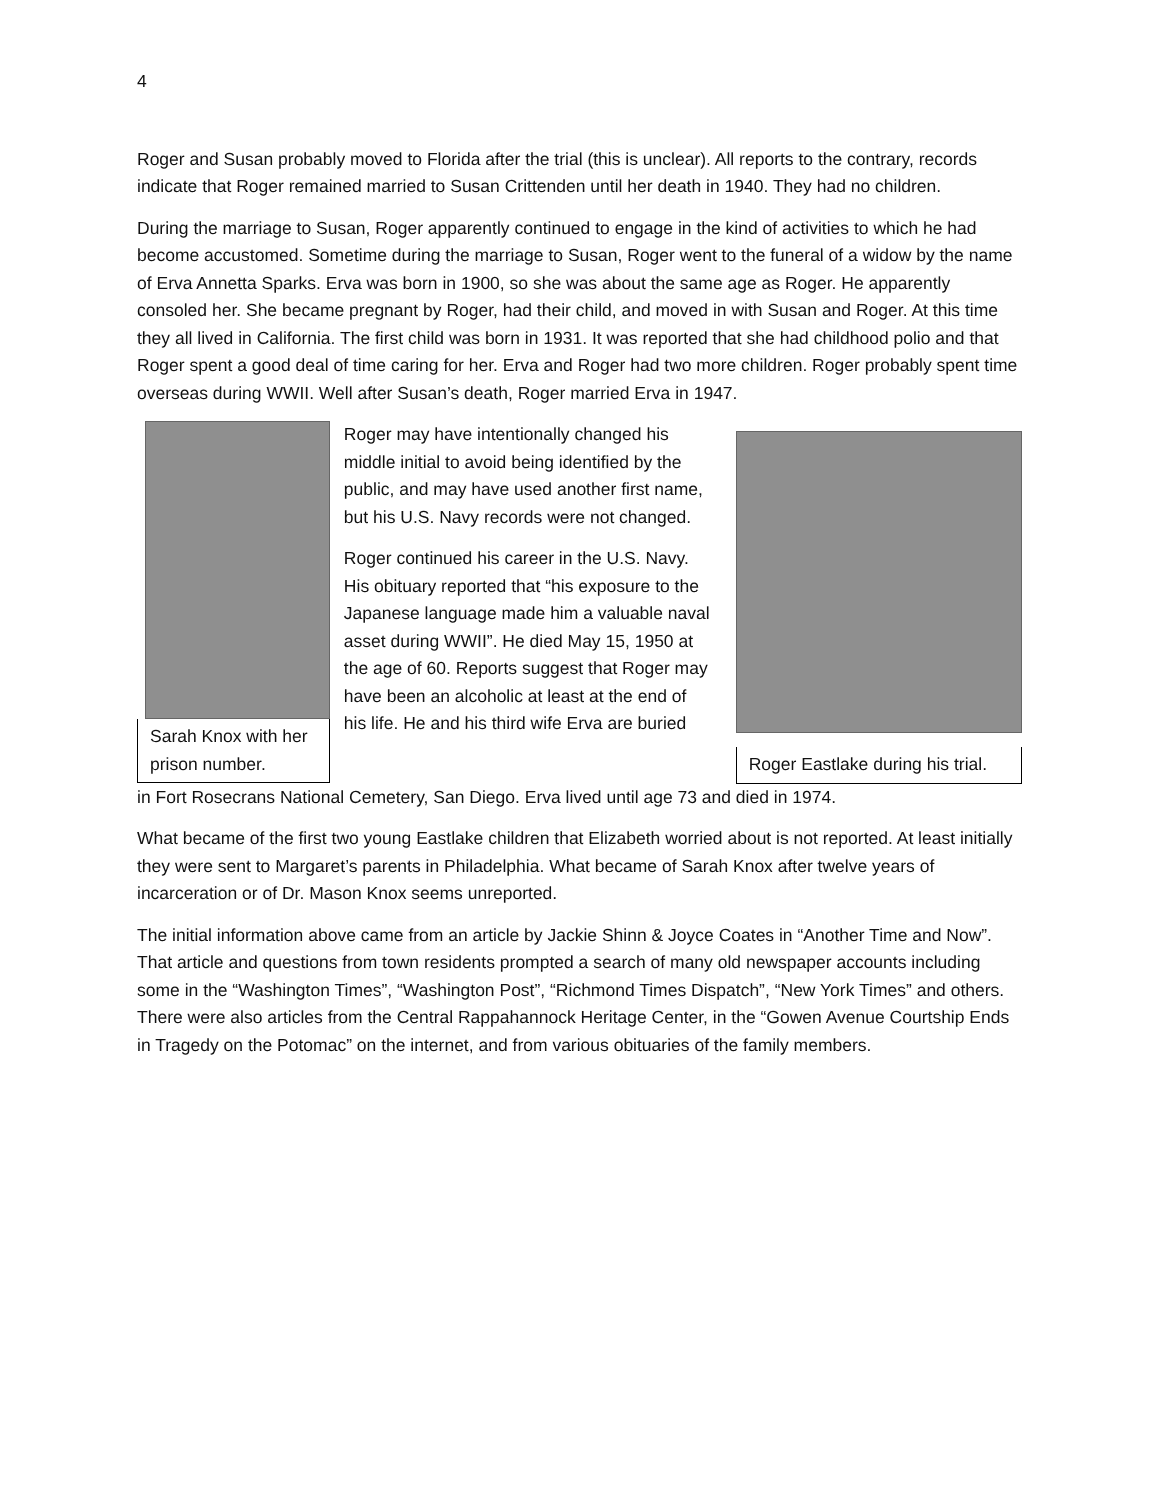4
Roger and Susan probably moved to Florida after the trial (this is unclear). All reports to the contrary, records indicate that Roger remained married to Susan Crittenden until her death in 1940. They had no children.
During the marriage to Susan, Roger apparently continued to engage in the kind of activities to which he had become accustomed. Sometime during the marriage to Susan, Roger went to the funeral of a widow by the name of Erva Annetta Sparks. Erva was born in 1900, so she was about the same age as Roger. He apparently consoled her. She became pregnant by Roger, had their child, and moved in with Susan and Roger. At this time they all lived in California. The first child was born in 1931. It was reported that she had childhood polio and that Roger spent a good deal of time caring for her. Erva and Roger had two more children. Roger probably spent time overseas during WWII. Well after Susan’s death, Roger married Erva in 1947.
Sarah Knox with her prison number.
Roger may have intentionally changed his middle initial to avoid being identified by the public, and may have used another first name, but his U.S. Navy records were not changed.
Roger continued his career in the U.S. Navy. His obituary reported that “his exposure to the Japanese language made him a valuable naval asset during WWII”. He died May 15, 1950 at the age of 60. Reports suggest that Roger may have been an alcoholic at least at the end of his life. He and his third wife Erva are buried
Roger Eastlake during his trial.
in Fort Rosecrans National Cemetery, San Diego. Erva lived until age 73 and died in 1974.
What became of the first two young Eastlake children that Elizabeth worried about is not reported. At least initially they were sent to Margaret’s parents in Philadelphia. What became of Sarah Knox after twelve years of incarceration or of Dr. Mason Knox seems unreported.
The initial information above came from an article by Jackie Shinn & Joyce Coates in “Another Time and Now”. That article and questions from town residents prompted a search of many old newspaper accounts including some in the “Washington Times”, “Washington Post”, “Richmond Times Dispatch”, “New York Times” and others. There were also articles from the Central Rappahannock Heritage Center, in the “Gowen Avenue Courtship Ends in Tragedy on the Potomac” on the internet, and from various obituaries of the family members.